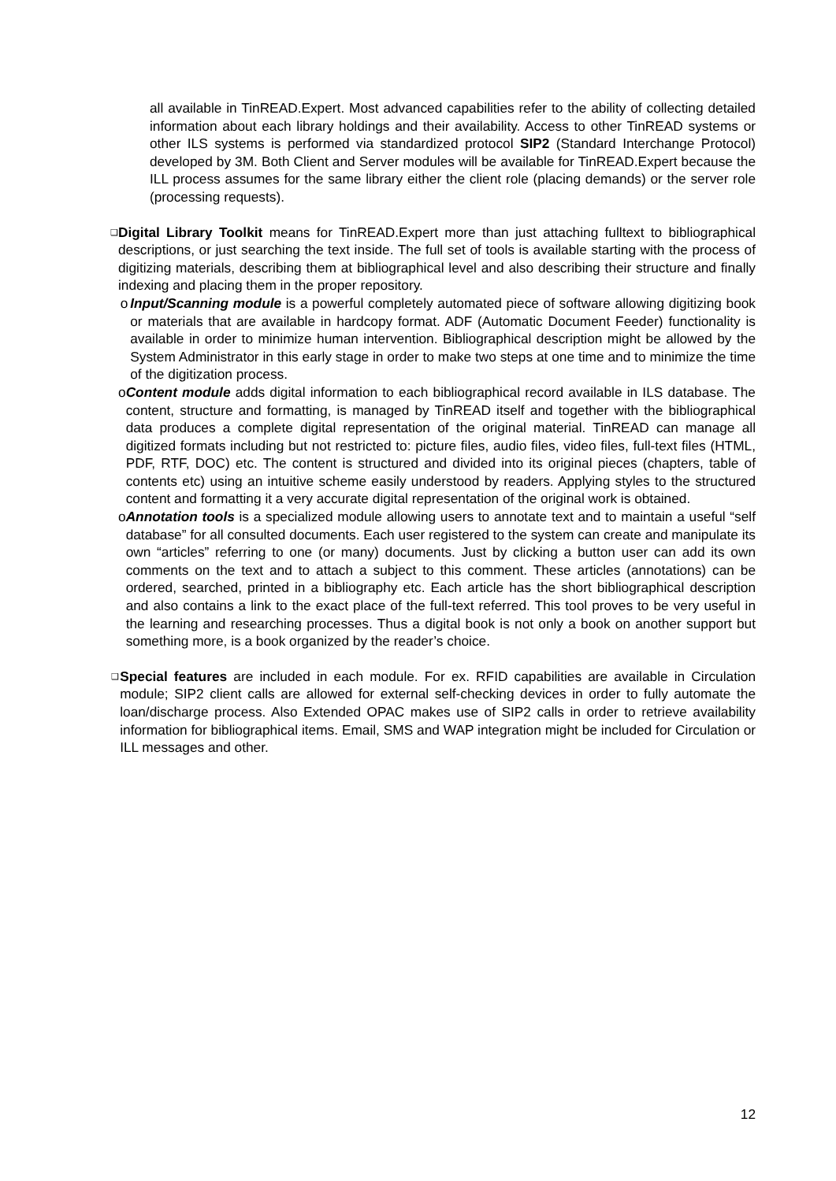all available in TinREAD.Expert. Most advanced capabilities refer to the ability of collecting detailed information about each library holdings and their availability. Access to other TinREAD systems or other ILS systems is performed via standardized protocol SIP2 (Standard Interchange Protocol) developed by 3M. Both Client and Server modules will be available for TinREAD.Expert because the ILL process assumes for the same library either the client role (placing demands) or the server role (processing requests).
❑
Digital Library Toolkit means for TinREAD.Expert more than just attaching fulltext to bibliographical descriptions, or just searching the text inside. The full set of tools is available starting with the process of digitizing materials, describing them at bibliographical level and also describing their structure and finally indexing and placing them in the proper repository.
o Input/Scanning module is a powerful completely automated piece of software allowing digitizing book or materials that are available in hardcopy format. ADF (Automatic Document Feeder) functionality is available in order to minimize human intervention. Bibliographical description might be allowed by the System Administrator in this early stage in order to make two steps at one time and to minimize the time of the digitization process.
o Content module adds digital information to each bibliographical record available in ILS database. The content, structure and formatting, is managed by TinREAD itself and together with the bibliographical data produces a complete digital representation of the original material. TinREAD can manage all digitized formats including but not restricted to: picture files, audio files, video files, full-text files (HTML, PDF, RTF, DOC) etc. The content is structured and divided into its original pieces (chapters, table of contents etc) using an intuitive scheme easily understood by readers. Applying styles to the structured content and formatting it a very accurate digital representation of the original work is obtained.
o Annotation tools is a specialized module allowing users to annotate text and to maintain a useful “self database” for all consulted documents. Each user registered to the system can create and manipulate its own “articles” referring to one (or many) documents. Just by clicking a button user can add its own comments on the text and to attach a subject to this comment. These articles (annotations) can be ordered, searched, printed in a bibliography etc. Each article has the short bibliographical description and also contains a link to the exact place of the full-text referred. This tool proves to be very useful in the learning and researching processes. Thus a digital book is not only a book on another support but something more, is a book organized by the reader’s choice.
❑
Special features are included in each module. For ex. RFID capabilities are available in Circulation module; SIP2 client calls are allowed for external self-checking devices in order to fully automate the loan/discharge process. Also Extended OPAC makes use of SIP2 calls in order to retrieve availability information for bibliographical items. Email, SMS and WAP integration might be included for Circulation or ILL messages and other.
12